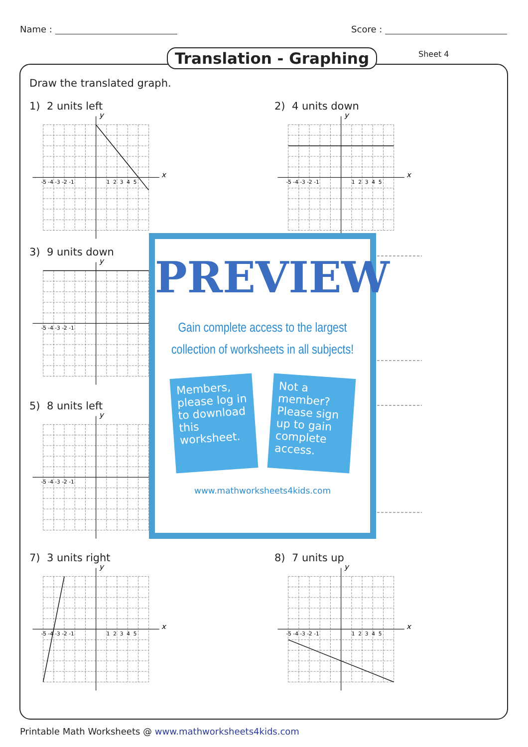Name : Score :
Translation - Graphing Sheet 4
Draw the translated graph.
1) 2 units left
x
y
-5 -4 -3 -2 -1
1 2 3 4 5
2) 4 units down
x
y
-5 -4 -3 -2 -1
1 2 3 4 5
3) 9 units down
y
-5 -4 -3 -2 -1
5) 8 units left
y
-5 -4 -3 -2 -1
PREVIEW
Gain complete access to the largest
collection of worksheets in all subjects!
Members, please log in to download this worksheet.
Not a member? Please sign up to gain complete access.
www.mathworksheets4kids.com
7) 3 units right
x
y
-5 -4 -3 -2 -1
1 2 3 4 5
8) 7 units up
x
y
-5 -4 -3 -2 -1
1 2 3 4 5
Printable Math Worksheets @ www.mathworksheets4kids.com